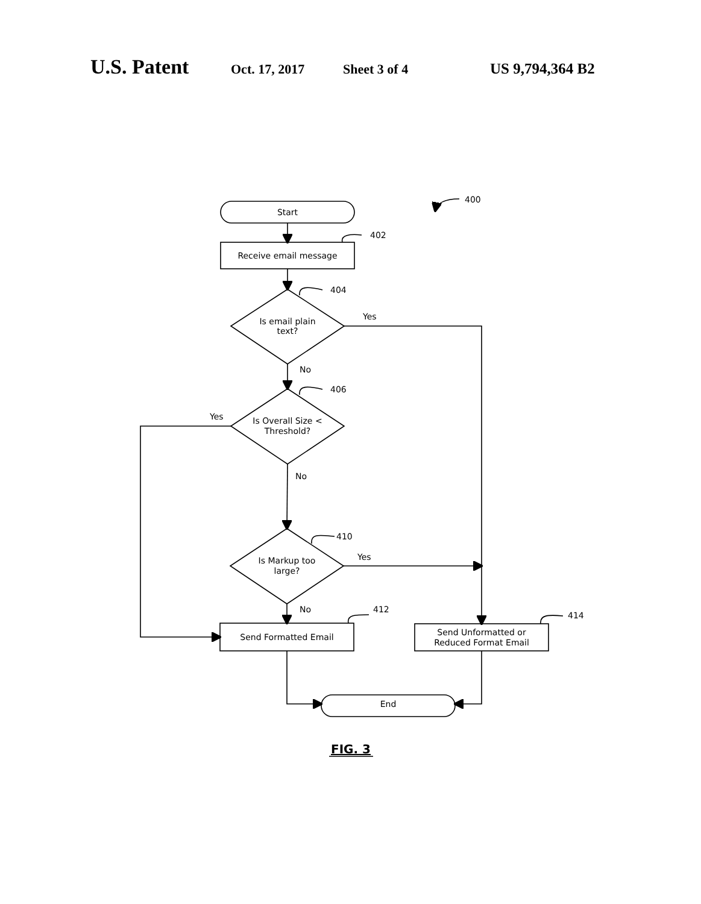U.S. Patent Oct. 17, 2017 Sheet 3 of 4 US 9,794,364 B2
Start
Receive email message
Is email plain
text?
Is Overall Size <
Threshold?
Is Markup too
large?
Send Formatted Email
Send Unformatted or
Reduced Format Email
End
400
402
404
Yes
No
406
Yes
No
410
Yes
No
412
414
FIG. 3